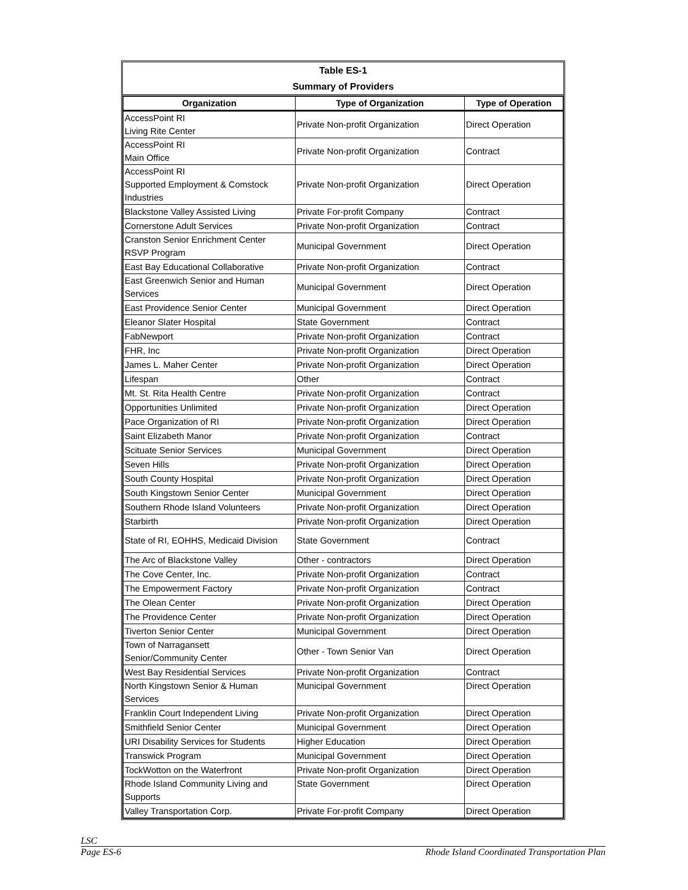Table ES-1
Summary of Providers
| Organization | Type of Organization | Type of Operation |
| --- | --- | --- |
| AccessPoint RI Living Rite Center | Private Non-profit Organization | Direct Operation |
| AccessPoint RI Main Office | Private Non-profit Organization | Contract |
| AccessPoint RI Supported Employment & Comstock Industries | Private Non-profit Organization | Direct Operation |
| Blackstone Valley Assisted Living | Private For-profit Company | Contract |
| Cornerstone Adult Services | Private Non-profit Organization | Contract |
| Cranston Senior Enrichment Center RSVP Program | Municipal Government | Direct Operation |
| East Bay Educational Collaborative | Private Non-profit Organization | Contract |
| East Greenwich Senior and Human Services | Municipal Government | Direct Operation |
| East Providence Senior Center | Municipal Government | Direct Operation |
| Eleanor Slater Hospital | State Government | Contract |
| FabNewport | Private Non-profit Organization | Contract |
| FHR, Inc | Private Non-profit Organization | Direct Operation |
| James L. Maher Center | Private Non-profit Organization | Direct Operation |
| Lifespan | Other | Contract |
| Mt. St. Rita Health Centre | Private Non-profit Organization | Contract |
| Opportunities Unlimited | Private Non-profit Organization | Direct Operation |
| Pace Organization of RI | Private Non-profit Organization | Direct Operation |
| Saint Elizabeth Manor | Private Non-profit Organization | Contract |
| Scituate Senior Services | Municipal Government | Direct Operation |
| Seven Hills | Private Non-profit Organization | Direct Operation |
| South County Hospital | Private Non-profit Organization | Direct Operation |
| South Kingstown Senior Center | Municipal Government | Direct Operation |
| Southern Rhode Island Volunteers | Private Non-profit Organization | Direct Operation |
| Starbirth | Private Non-profit Organization | Direct Operation |
| State of RI, EOHHS, Medicaid Division | State Government | Contract |
| The Arc of Blackstone Valley | Other - contractors | Direct Operation |
| The Cove Center, Inc. | Private Non-profit Organization | Contract |
| The Empowerment Factory | Private Non-profit Organization | Contract |
| The Olean Center | Private Non-profit Organization | Direct Operation |
| The Providence Center | Private Non-profit Organization | Direct Operation |
| Tiverton Senior Center | Municipal Government | Direct Operation |
| Town of Narragansett Senior/Community Center | Other - Town Senior Van | Direct Operation |
| West Bay Residential Services | Private Non-profit Organization | Contract |
| North Kingstown Senior & Human Services | Municipal Government | Direct Operation |
| Franklin Court Independent Living | Private Non-profit Organization | Direct Operation |
| Smithfield Senior Center | Municipal Government | Direct Operation |
| URI Disability Services for Students | Higher Education | Direct Operation |
| Transwick Program | Municipal Government | Direct Operation |
| TockWotton on the Waterfront | Private Non-profit Organization | Direct Operation |
| Rhode Island Community Living and Supports | State Government | Direct Operation |
| Valley Transportation Corp. | Private For-profit Company | Direct Operation |
LSC
Page ES-6 Rhode Island Coordinated Transportation Plan